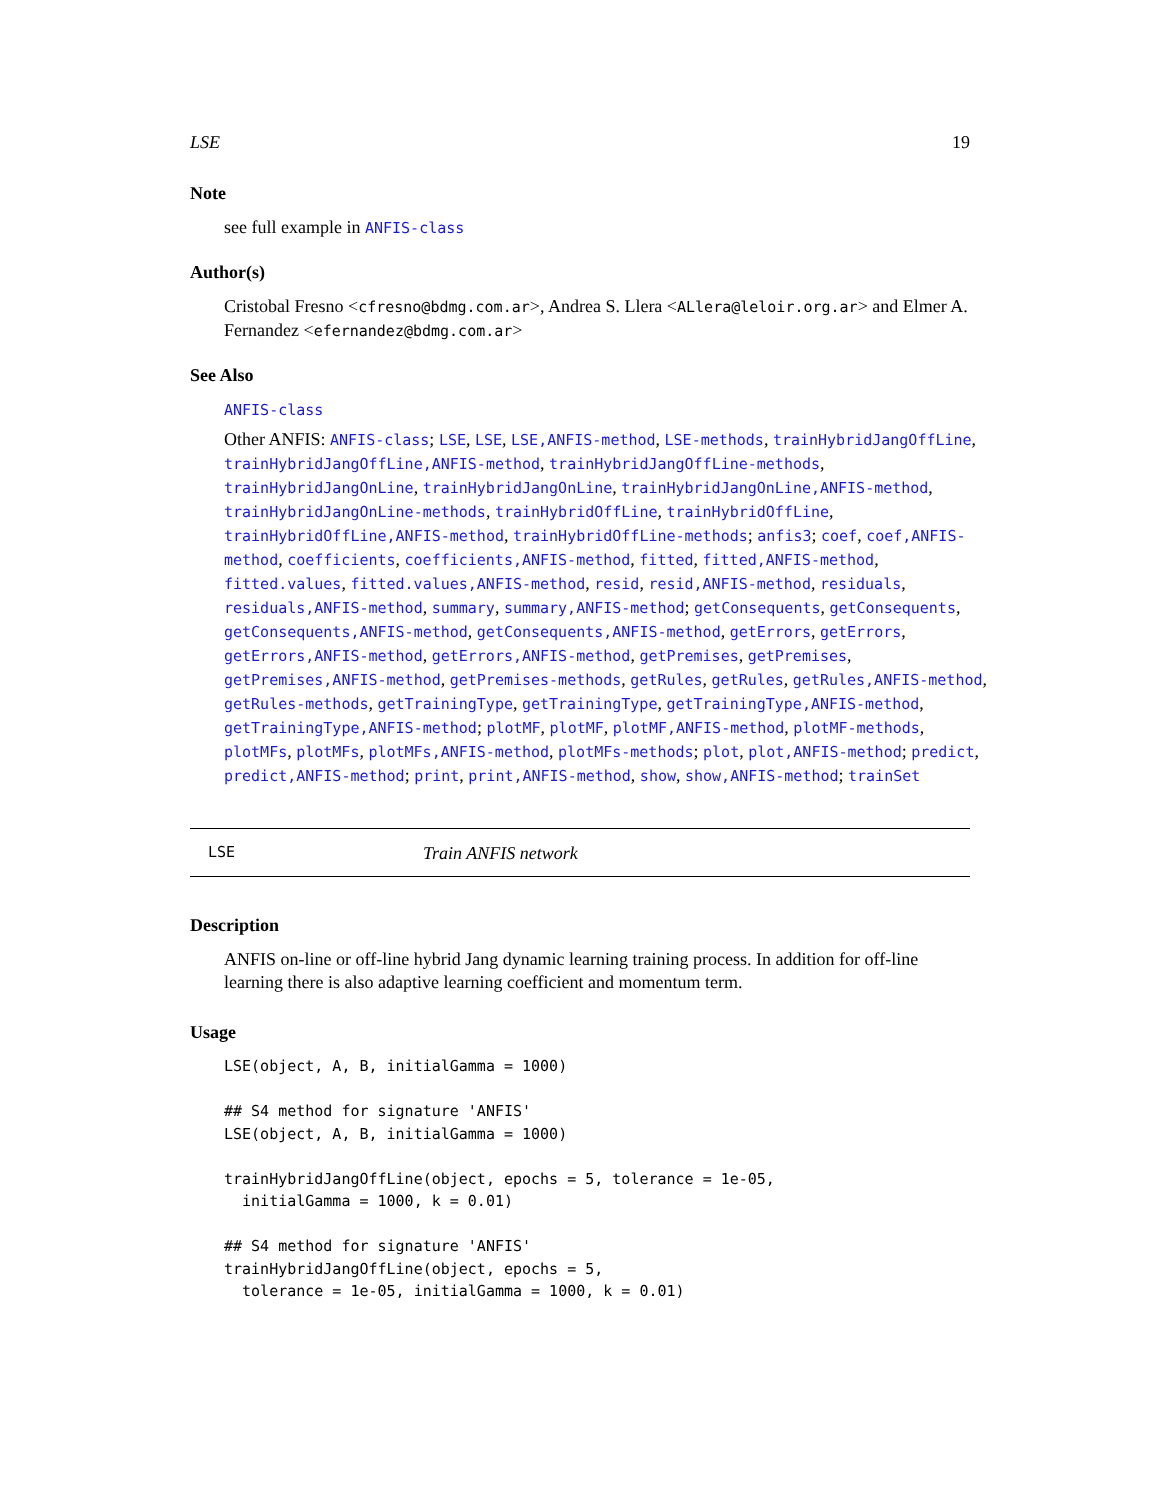LSE 19
Note
see full example in ANFIS-class
Author(s)
Cristobal Fresno <cfresno@bdmg.com.ar>, Andrea S. Llera <ALlera@leloir.org.ar> and Elmer A. Fernandez <efernandez@bdmg.com.ar>
See Also
ANFIS-class
Other ANFIS: ANFIS-class; LSE, LSE, LSE,ANFIS-method, LSE-methods, trainHybridJangOffLine, trainHybridJangOffLine,ANFIS-method, trainHybridJangOffLine-methods, trainHybridJangOnLine, trainHybridJangOnLine, trainHybridJangOnLine,ANFIS-method, trainHybridJangOnLine-methods, trainHybridOffLine, trainHybridOffLine, trainHybridOffLine,ANFIS-method, trainHybridOffLine-methods; anfis3; coef, coef,ANFIS-method, coefficients, coefficients,ANFIS-method, fitted, fitted,ANFIS-method, fitted.values, fitted.values,ANFIS-method, resid, resid,ANFIS-method, residuals, residuals,ANFIS-method, summary, summary,ANFIS-method; getConsequents, getConsequents, getConsequents,ANFIS-method, getConsequents,ANFIS-method, getErrors, getErrors, getErrors,ANFIS-method, getErrors,ANFIS-method, getPremises, getPremises, getPremises,ANFIS-method, getPremises-methods, getRules, getRules, getRules,ANFIS-method, getRules-methods, getTrainingType, getTrainingType, getTrainingType,ANFIS-method, getTrainingType,ANFIS-method; plotMF, plotMF, plotMF,ANFIS-method, plotMF-methods, plotMFs, plotMFs, plotMFs,ANFIS-method, plotMFs-methods; plot, plot,ANFIS-method; predict, predict,ANFIS-method; print, print,ANFIS-method, show, show,ANFIS-method; trainSet
LSE Train ANFIS network
Description
ANFIS on-line or off-line hybrid Jang dynamic learning training process. In addition for off-line learning there is also adaptive learning coefficient and momentum term.
Usage
LSE(object, A, B, initialGamma = 1000)

## S4 method for signature 'ANFIS'
LSE(object, A, B, initialGamma = 1000)

trainHybridJangOffLine(object, epochs = 5, tolerance = 1e-05,
  initialGamma = 1000, k = 0.01)

## S4 method for signature 'ANFIS'
trainHybridJangOffLine(object, epochs = 5,
  tolerance = 1e-05, initialGamma = 1000, k = 0.01)